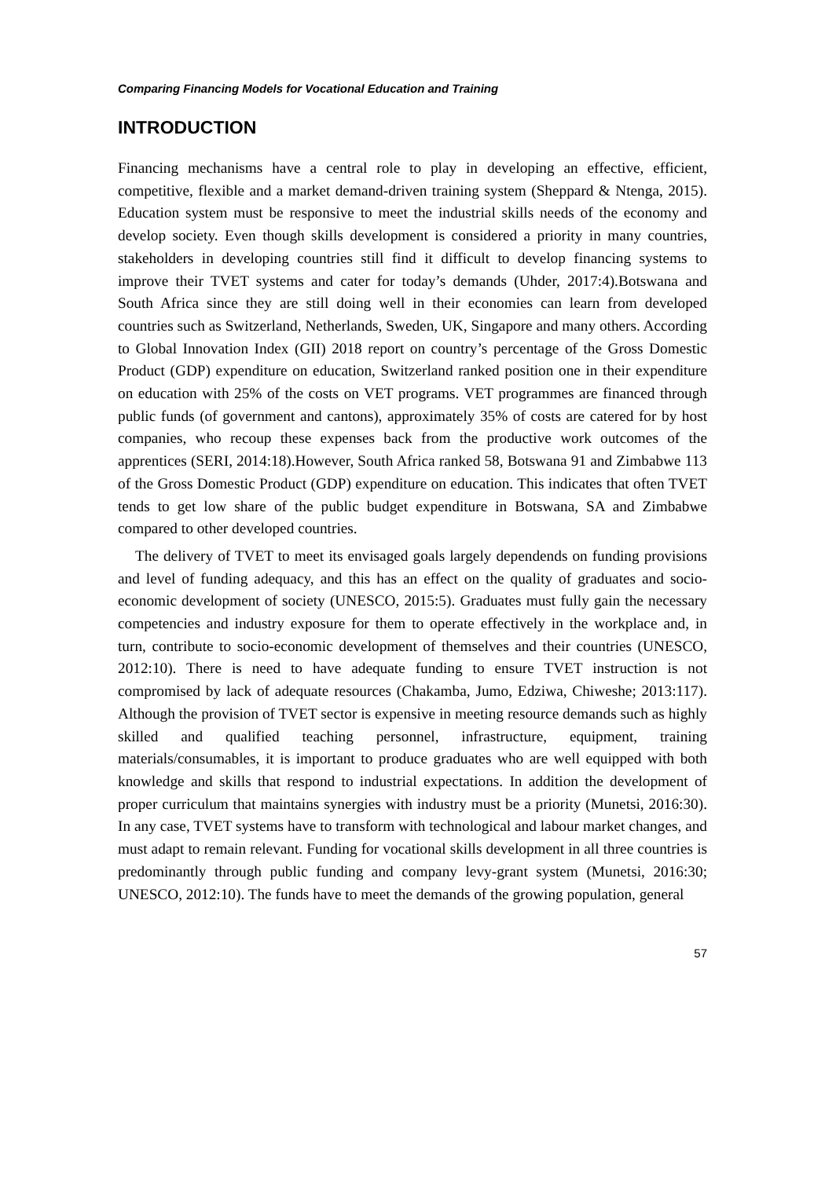Comparing Financing Models for Vocational Education and Training
INTRODUCTION
Financing mechanisms have a central role to play in developing an effective, efficient, competitive, flexible and a market demand-driven training system (Sheppard & Ntenga, 2015). Education system must be responsive to meet the industrial skills needs of the economy and develop society. Even though skills development is considered a priority in many countries, stakeholders in developing countries still find it difficult to develop financing systems to improve their TVET systems and cater for today’s demands (Uhder, 2017:4).Botswana and South Africa since they are still doing well in their economies can learn from developed countries such as Switzerland, Netherlands, Sweden, UK, Singapore and many others. According to Global Innovation Index (GII) 2018 report on country’s percentage of the Gross Domestic Product (GDP) expenditure on education, Switzerland ranked position one in their expenditure on education with 25% of the costs on VET programs. VET programmes are financed through public funds (of government and cantons), approximately 35% of costs are catered for by host companies, who recoup these expenses back from the productive work outcomes of the apprentices (SERI, 2014:18).However, South Africa ranked 58, Botswana 91 and Zimbabwe 113 of the Gross Domestic Product (GDP) expenditure on education. This indicates that often TVET tends to get low share of the public budget expenditure in Botswana, SA and Zimbabwe compared to other developed countries.
The delivery of TVET to meet its envisaged goals largely dependends on funding provisions and level of funding adequacy, and this has an effect on the quality of graduates and socio-economic development of society (UNESCO, 2015:5). Graduates must fully gain the necessary competencies and industry exposure for them to operate effectively in the workplace and, in turn, contribute to socio-economic development of themselves and their countries (UNESCO, 2012:10). There is need to have adequate funding to ensure TVET instruction is not compromised by lack of adequate resources (Chakamba, Jumo, Edziwa, Chiweshe; 2013:117). Although the provision of TVET sector is expensive in meeting resource demands such as highly skilled and qualified teaching personnel, infrastructure, equipment, training materials/consumables, it is important to produce graduates who are well equipped with both knowledge and skills that respond to industrial expectations. In addition the development of proper curriculum that maintains synergies with industry must be a priority (Munetsi, 2016:30). In any case, TVET systems have to transform with technological and labour market changes, and must adapt to remain relevant. Funding for vocational skills development in all three countries is predominantly through public funding and company levy-grant system (Munetsi, 2016:30; UNESCO, 2012:10). The funds have to meet the demands of the growing population, general
57